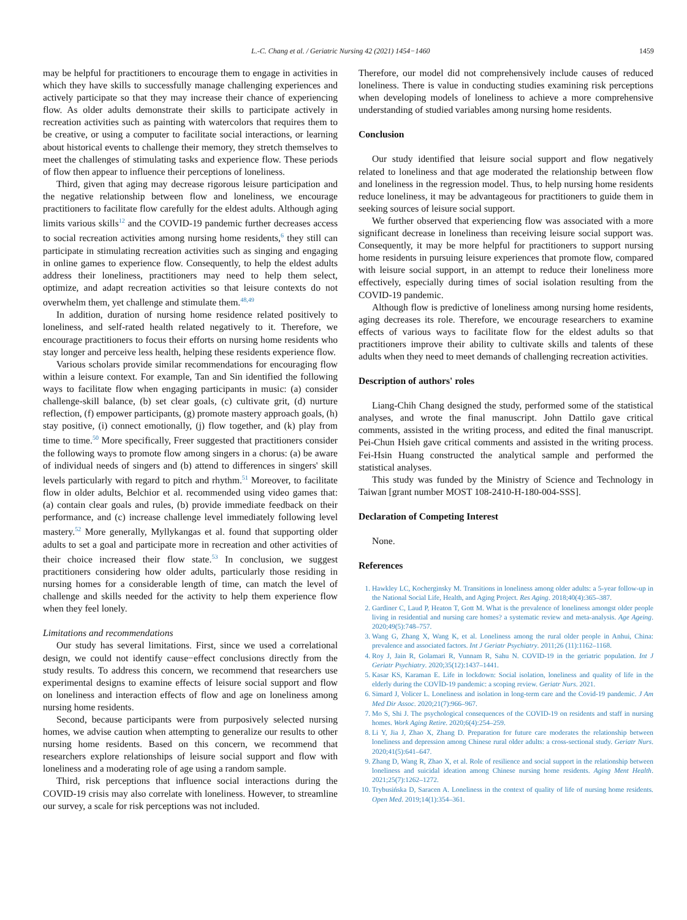L.-C. Chang et al. / Geriatric Nursing 42 (2021) 1454−1460 1459
may be helpful for practitioners to encourage them to engage in activities in which they have skills to successfully manage challenging experiences and actively participate so that they may increase their chance of experiencing flow. As older adults demonstrate their skills to participate actively in recreation activities such as painting with watercolors that requires them to be creative, or using a computer to facilitate social interactions, or learning about historical events to challenge their memory, they stretch themselves to meet the challenges of stimulating tasks and experience flow. These periods of flow then appear to influence their perceptions of loneliness.
Third, given that aging may decrease rigorous leisure participation and the negative relationship between flow and loneliness, we encourage practitioners to facilitate flow carefully for the eldest adults. Although aging limits various skills<sup>12</sup> and the COVID-19 pandemic further decreases access to social recreation activities among nursing home residents,<sup>6</sup> they still can participate in stimulating recreation activities such as singing and engaging in online games to experience flow. Consequently, to help the eldest adults address their loneliness, practitioners may need to help them select, optimize, and adapt recreation activities so that leisure contexts do not overwhelm them, yet challenge and stimulate them.<sup>48,49</sup>
In addition, duration of nursing home residence related positively to loneliness, and self-rated health related negatively to it. Therefore, we encourage practitioners to focus their efforts on nursing home residents who stay longer and perceive less health, helping these residents experience flow.
Various scholars provide similar recommendations for encouraging flow within a leisure context. For example, Tan and Sin identified the following ways to facilitate flow when engaging participants in music: (a) consider challenge-skill balance, (b) set clear goals, (c) cultivate grit, (d) nurture reflection, (f) empower participants, (g) promote mastery approach goals, (h) stay positive, (i) connect emotionally, (j) flow together, and (k) play from time to time.<sup>50</sup> More specifically, Freer suggested that practitioners consider the following ways to promote flow among singers in a chorus: (a) be aware of individual needs of singers and (b) attend to differences in singers' skill levels particularly with regard to pitch and rhythm.<sup>51</sup> Moreover, to facilitate flow in older adults, Belchior et al. recommended using video games that: (a) contain clear goals and rules, (b) provide immediate feedback on their performance, and (c) increase challenge level immediately following level mastery.<sup>52</sup> More generally, Myllykangas et al. found that supporting older adults to set a goal and participate more in recreation and other activities of their choice increased their flow state.<sup>53</sup> In conclusion, we suggest practitioners considering how older adults, particularly those residing in nursing homes for a considerable length of time, can match the level of challenge and skills needed for the activity to help them experience flow when they feel lonely.
Limitations and recommendations
Our study has several limitations. First, since we used a correlational design, we could not identify cause−effect conclusions directly from the study results. To address this concern, we recommend that researchers use experimental designs to examine effects of leisure social support and flow on loneliness and interaction effects of flow and age on loneliness among nursing home residents.
Second, because participants were from purposively selected nursing homes, we advise caution when attempting to generalize our results to other nursing home residents. Based on this concern, we recommend that researchers explore relationships of leisure social support and flow with loneliness and a moderating role of age using a random sample.
Third, risk perceptions that influence social interactions during the COVID-19 crisis may also correlate with loneliness. However, to streamline our survey, a scale for risk perceptions was not included.
Therefore, our model did not comprehensively include causes of reduced loneliness. There is value in conducting studies examining risk perceptions when developing models of loneliness to achieve a more comprehensive understanding of studied variables among nursing home residents.
Conclusion
Our study identified that leisure social support and flow negatively related to loneliness and that age moderated the relationship between flow and loneliness in the regression model. Thus, to help nursing home residents reduce loneliness, it may be advantageous for practitioners to guide them in seeking sources of leisure social support.
We further observed that experiencing flow was associated with a more significant decrease in loneliness than receiving leisure social support was. Consequently, it may be more helpful for practitioners to support nursing home residents in pursuing leisure experiences that promote flow, compared with leisure social support, in an attempt to reduce their loneliness more effectively, especially during times of social isolation resulting from the COVID-19 pandemic.
Although flow is predictive of loneliness among nursing home residents, aging decreases its role. Therefore, we encourage researchers to examine effects of various ways to facilitate flow for the eldest adults so that practitioners improve their ability to cultivate skills and talents of these adults when they need to meet demands of challenging recreation activities.
Description of authors' roles
Liang-Chih Chang designed the study, performed some of the statistical analyses, and wrote the final manuscript. John Dattilo gave critical comments, assisted in the writing process, and edited the final manuscript. Pei-Chun Hsieh gave critical comments and assisted in the writing process. Fei-Hsin Huang constructed the analytical sample and performed the statistical analyses.
This study was funded by the Ministry of Science and Technology in Taiwan [grant number MOST 108-2410-H-180-004-SSS].
Declaration of Competing Interest
None.
References
1. Hawkley LC, Kocherginsky M. Transitions in loneliness among older adults: a 5-year follow-up in the National Social Life, Health, and Aging Project. Res Aging. 2018;40(4):365–387.
2. Gardiner C, Laud P, Heaton T, Gott M. What is the prevalence of loneliness amongst older people living in residential and nursing care homes? a systematic review and meta-analysis. Age Ageing. 2020;49(5):748–757.
3. Wang G, Zhang X, Wang K, et al. Loneliness among the rural older people in Anhui, China: prevalence and associated factors. Int J Geriatr Psychiatry. 2011;26 (11):1162–1168.
4. Roy J, Jain R, Golamari R, Vunnam R, Sahu N. COVID-19 in the geriatric population. Int J Geriatr Psychiatry. 2020;35(12):1437–1441.
5. Kasar KS, Karaman E. Life in lockdown: Social isolation, loneliness and quality of life in the elderly during the COVİD-19 pandemic: a scoping review. Geriatr Nurs. 2021.
6. Simard J, Volicer L. Loneliness and isolation in long-term care and the Covid-19 pandemic. J Am Med Dir Assoc. 2020;21(7):966–967.
7. Mo S, Shi J. The psychological consequences of the COVID-19 on residents and staff in nursing homes. Work Aging Retire. 2020;6(4):254–259.
8. Li Y, Jia J, Zhao X, Zhang D. Preparation for future care moderates the relationship between loneliness and depression among Chinese rural older adults: a cross-sectional study. Geriatr Nurs. 2020;41(5):641–647.
9. Zhang D, Wang R, Zhao X, et al. Role of resilience and social support in the relationship between loneliness and suicidal ideation among Chinese nursing home residents. Aging Ment Health. 2021;25(7):1262–1272.
10. Trybusińska D, Saracen A. Loneliness in the context of quality of life of nursing home residents. Open Med. 2019;14(1):354–361.